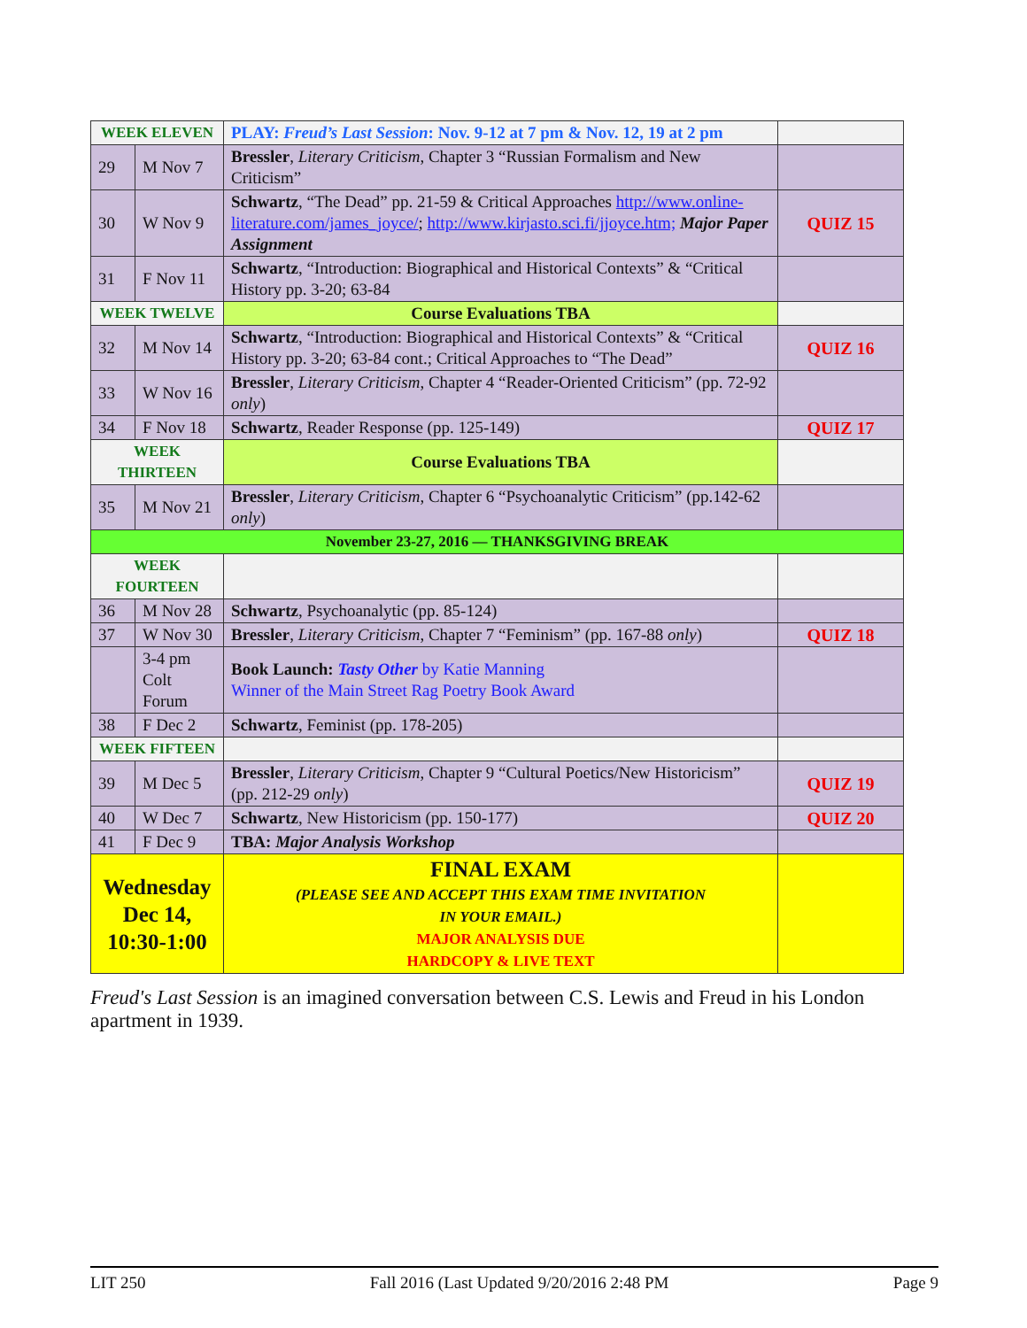| WEEK ELEVEN | | PLAY: Freud’s Last Session : Nov. 9-12 at 7 pm & Nov. 12, 19 at 2 pm | |
| 29 | M Nov 7 | Bressler , Literary Criticism , Chapter 3 “Russian Formalism and New Criticism” | |
| 30 | W Nov 9 | Schwartz , “The Dead” pp. 21-59 & Critical Approaches http://www.online-literature.com/james_joyce/ ; http://www.kirjasto.sci.fi/jjoyce.htm; Major Paper Assignment | QUIZ 15 |
| 31 | F Nov 11 | Schwartz , “Introduction: Biographical and Historical Contexts” & “Critical History pp. 3-20; 63-84 | |
| WEEK TWELVE | | Course Evaluations TBA | |
| 32 | M Nov 14 | Schwartz , “Introduction: Biographical and Historical Contexts” & “Critical History pp. 3-20; 63-84 cont.; Critical Approaches to “The Dead” | QUIZ 16 |
| 33 | W Nov 16 | Bressler , Literary Criticism , Chapter 4 “Reader-Oriented Criticism” (pp. 72-92 only ) | |
| 34 | F Nov 18 | Schwartz , Reader Response (pp. 125-149) | QUIZ 17 |
| WEEK THIRTEEN | | Course Evaluations TBA | |
| 35 | M Nov 21 | Bressler , Literary Criticism , Chapter 6 “Psychoanalytic Criticism” (pp.142-62 only ) | |
| November 23-27, 2016 — THANKSGIVING BREAK | | | |
| WEEK FOURTEEN | | | |
| 36 | M Nov 28 | Schwartz , Psychoanalytic (pp. 85-124) | |
| 37 | W Nov 30 | Bressler , Literary Criticism , Chapter 7 “Feminism” (pp. 167-88 only ) | QUIZ 18 |
| | 3-4 pm Colt Forum | Book Launch: Tasty Other by Katie Manning Winner of the Main Street Rag Poetry Book Award | |
| 38 | F Dec 2 | Schwartz , Feminist (pp. 178-205) | |
| WEEK FIFTEEN | | | |
| 39 | M Dec 5 | Bressler , Literary Criticism , Chapter 9 “Cultural Poetics/New Historicism” (pp. 212-29 only ) | QUIZ 19 |
| 40 | W Dec 7 | Schwartz , New Historicism (pp. 150-177) | QUIZ 20 |
| 41 | F Dec 9 | TBA: Major Analysis Workshop | |
| Wednesday Dec 14, 10:30-1:00 | | FINAL EXAM (PLEASE SEE AND ACCEPT THIS EXAM TIME INVITATION IN YOUR EMAIL.) MAJOR ANALYSIS DUE HARDCOPY & LIVE TEXT | |
Freud's Last Session is an imagined conversation between C.S. Lewis and Freud in his London apartment in 1939.
LIT 250 Fall 2016 (Last Updated 9/20/2016 2:48 PM Page 9